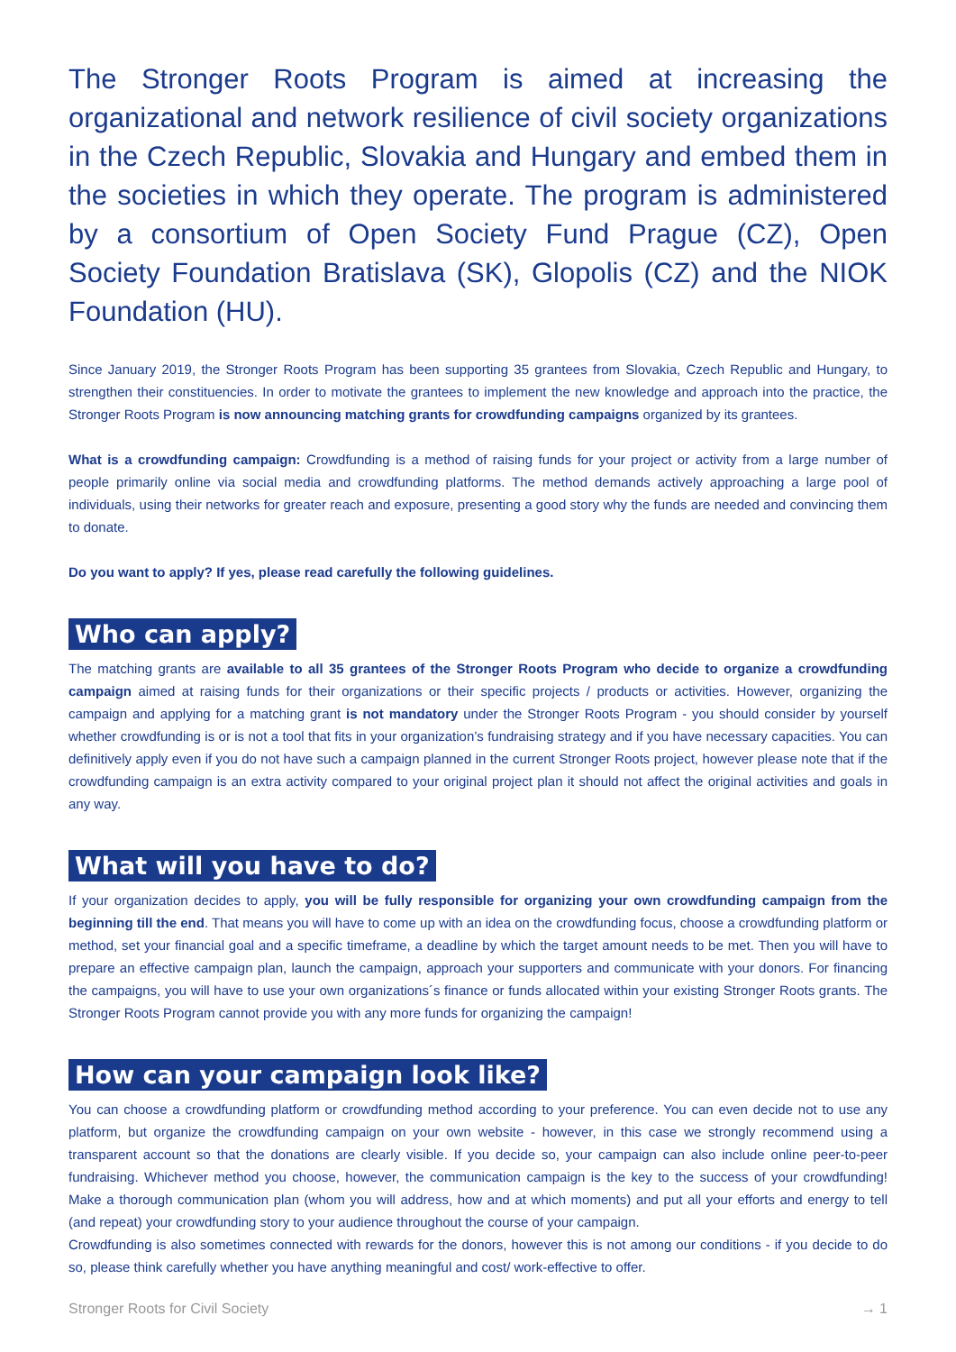The Stronger Roots Program is aimed at increasing the organizational and network resilience of civil society organizations in the Czech Republic, Slovakia and Hungary and embed them in the societies in which they operate. The program is administered by a consortium of Open Society Fund Prague (CZ), Open Society Foundation Bratislava (SK), Glopolis (CZ) and the NIOK Foundation (HU).
Since January 2019, the Stronger Roots Program has been supporting 35 grantees from Slovakia, Czech Republic and Hungary, to strengthen their constituencies. In order to motivate the grantees to implement the new knowledge and approach into the practice, the Stronger Roots Program is now announcing matching grants for crowdfunding campaigns organized by its grantees.
What is a crowdfunding campaign: Crowdfunding is a method of raising funds for your project or activity from a large number of people primarily online via social media and crowdfunding platforms. The method demands actively approaching a large pool of individuals, using their networks for greater reach and exposure, presenting a good story why the funds are needed and convincing them to donate.
Do you want to apply? If yes, please read carefully the following guidelines.
Who can apply?
The matching grants are available to all 35 grantees of the Stronger Roots Program who decide to organize a crowdfunding campaign aimed at raising funds for their organizations or their specific projects / products or activities. However, organizing the campaign and applying for a matching grant is not mandatory under the Stronger Roots Program - you should consider by yourself whether crowdfunding is or is not a tool that fits in your organization’s fundraising strategy and if you have necessary capacities. You can definitively apply even if you do not have such a campaign planned in the current Stronger Roots project, however please note that if the crowdfunding campaign is an extra activity compared to your original project plan it should not affect the original activities and goals in any way.
What will you have to do?
If your organization decides to apply, you will be fully responsible for organizing your own crowdfunding campaign from the beginning till the end. That means you will have to come up with an idea on the crowdfunding focus, choose a crowdfunding platform or method, set your financial goal and a specific timeframe, a deadline by which the target amount needs to be met. Then you will have to prepare an effective campaign plan, launch the campaign, approach your supporters and communicate with your donors. For financing the campaigns, you will have to use your own organizations´s finance or funds allocated within your existing Stronger Roots grants. The Stronger Roots Program cannot provide you with any more funds for organizing the campaign!
How can your campaign look like?
You can choose a crowdfunding platform or crowdfunding method according to your preference. You can even decide not to use any platform, but organize the crowdfunding campaign on your own website - however, in this case we strongly recommend using a transparent account so that the donations are clearly visible. If you decide so, your campaign can also include online peer-to-peer fundraising. Whichever method you choose, however, the communication campaign is the key to the success of your crowdfunding! Make a thorough communication plan (whom you will address, how and at which moments) and put all your efforts and energy to tell (and repeat) your crowdfunding story to your audience throughout the course of your campaign.
Crowdfunding is also sometimes connected with rewards for the donors, however this is not among our conditions - if you decide to do so, please think carefully whether you have anything meaningful and cost/ work-effective to offer.
Stronger Roots for Civil Society → 1